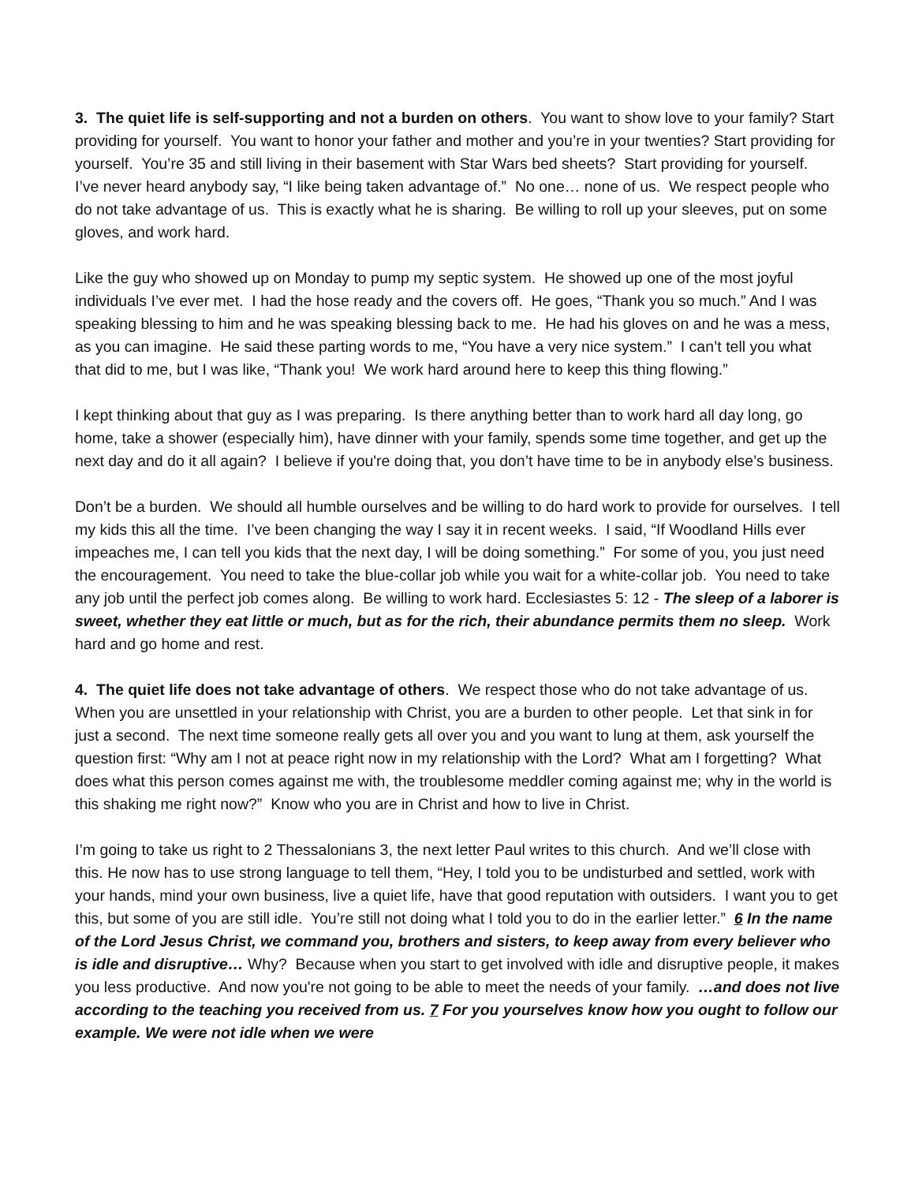3. The quiet life is self-supporting and not a burden on others. You want to show love to your family? Start providing for yourself. You want to honor your father and mother and you’re in your twenties? Start providing for yourself. You’re 35 and still living in their basement with Star Wars bed sheets? Start providing for yourself. I’ve never heard anybody say, “I like being taken advantage of.” No one… none of us. We respect people who do not take advantage of us. This is exactly what he is sharing. Be willing to roll up your sleeves, put on some gloves, and work hard.
Like the guy who showed up on Monday to pump my septic system. He showed up one of the most joyful individuals I’ve ever met. I had the hose ready and the covers off. He goes, “Thank you so much.” And I was speaking blessing to him and he was speaking blessing back to me. He had his gloves on and he was a mess, as you can imagine. He said these parting words to me, “You have a very nice system.” I can’t tell you what that did to me, but I was like, “Thank you! We work hard around here to keep this thing flowing.”
I kept thinking about that guy as I was preparing. Is there anything better than to work hard all day long, go home, take a shower (especially him), have dinner with your family, spends some time together, and get up the next day and do it all again? I believe if you're doing that, you don’t have time to be in anybody else’s business.
Don’t be a burden. We should all humble ourselves and be willing to do hard work to provide for ourselves. I tell my kids this all the time. I’ve been changing the way I say it in recent weeks. I said, “If Woodland Hills ever impeaches me, I can tell you kids that the next day, I will be doing something.” For some of you, you just need the encouragement. You need to take the blue-collar job while you wait for a white-collar job. You need to take any job until the perfect job comes along. Be willing to work hard. Ecclesiastes 5: 12 - The sleep of a laborer is sweet, whether they eat little or much, but as for the rich, their abundance permits them no sleep. Work hard and go home and rest.
4. The quiet life does not take advantage of others. We respect those who do not take advantage of us. When you are unsettled in your relationship with Christ, you are a burden to other people. Let that sink in for just a second. The next time someone really gets all over you and you want to lung at them, ask yourself the question first: “Why am I not at peace right now in my relationship with the Lord? What am I forgetting? What does what this person comes against me with, the troublesome meddler coming against me; why in the world is this shaking me right now?” Know who you are in Christ and how to live in Christ.
I’m going to take us right to 2 Thessalonians 3, the next letter Paul writes to this church. And we’ll close with this. He now has to use strong language to tell them, “Hey, I told you to be undisturbed and settled, work with your hands, mind your own business, live a quiet life, have that good reputation with outsiders. I want you to get this, but some of you are still idle. You’re still not doing what I told you to do in the earlier letter.” 6 In the name of the Lord Jesus Christ, we command you, brothers and sisters, to keep away from every believer who is idle and disruptive… Why? Because when you start to get involved with idle and disruptive people, it makes you less productive. And now you're not going to be able to meet the needs of your family. …and does not live according to the teaching you received from us. 7 For you yourselves know how you ought to follow our example. We were not idle when we were